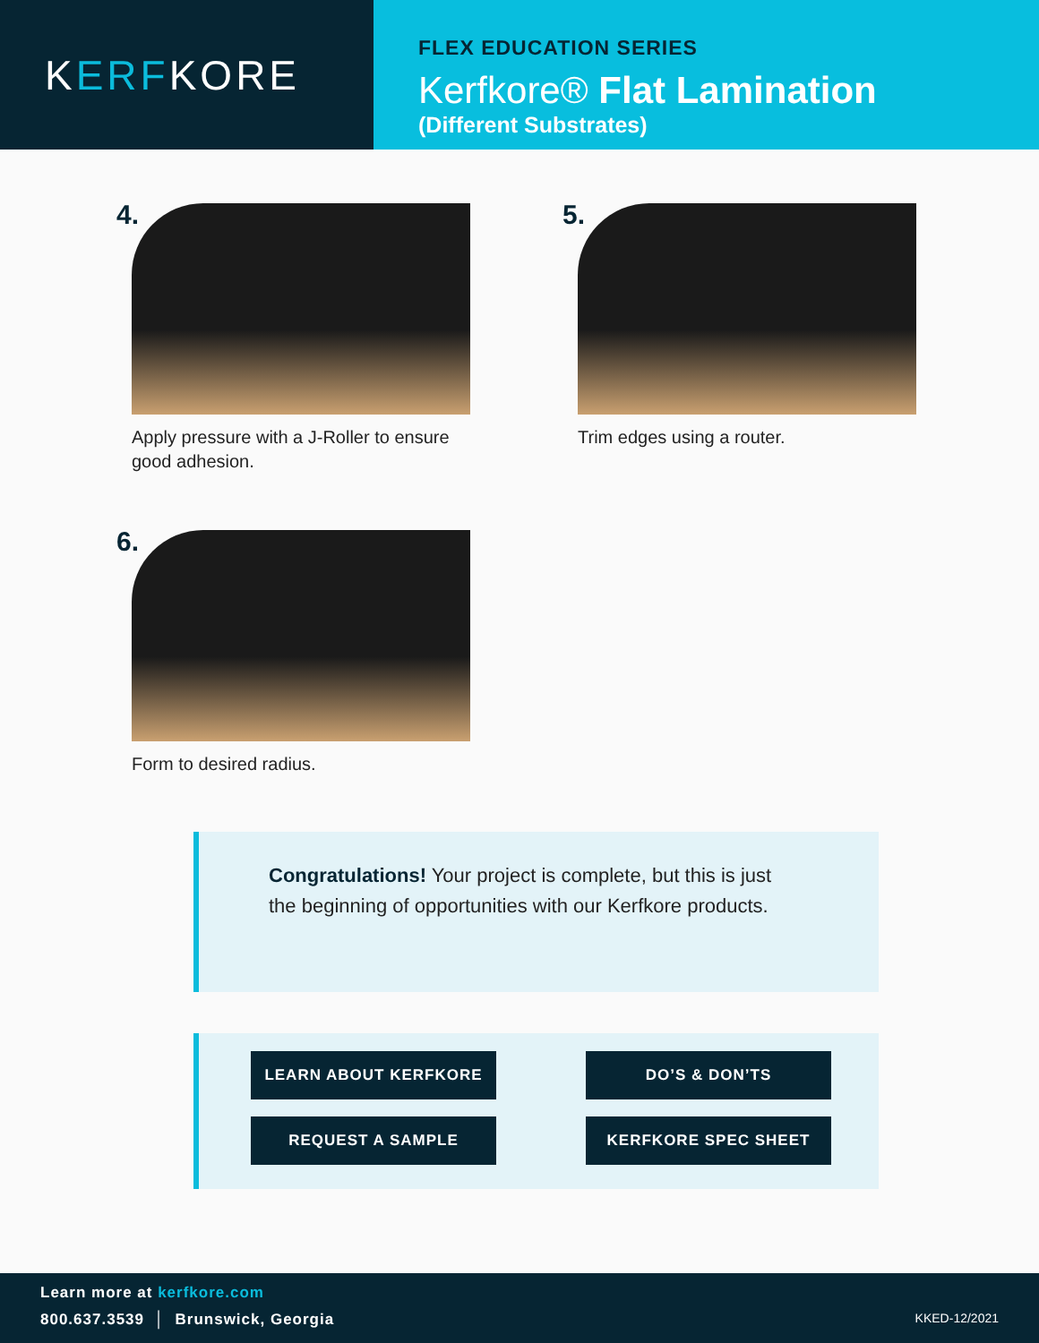K ERF KORE
FLEX EDUCATION SERIES
Kerfkore® Flat Lamination
(Different Substrates)
4.
Apply pressure with a J-Roller to ensure good adhesion.
5.
Trim edges using a router.
6.
Form to desired radius.
Congratulations! Your project is complete, but this is just the beginning of opportunities with our Kerfkore products.
LEARN ABOUT KERFKORE
DO’S & DON’TS
REQUEST A SAMPLE
KERFKORE SPEC SHEET
Learn more at kerfkore.com
800.637.3539 │ Brunswick, Georgia KKED-12/2021